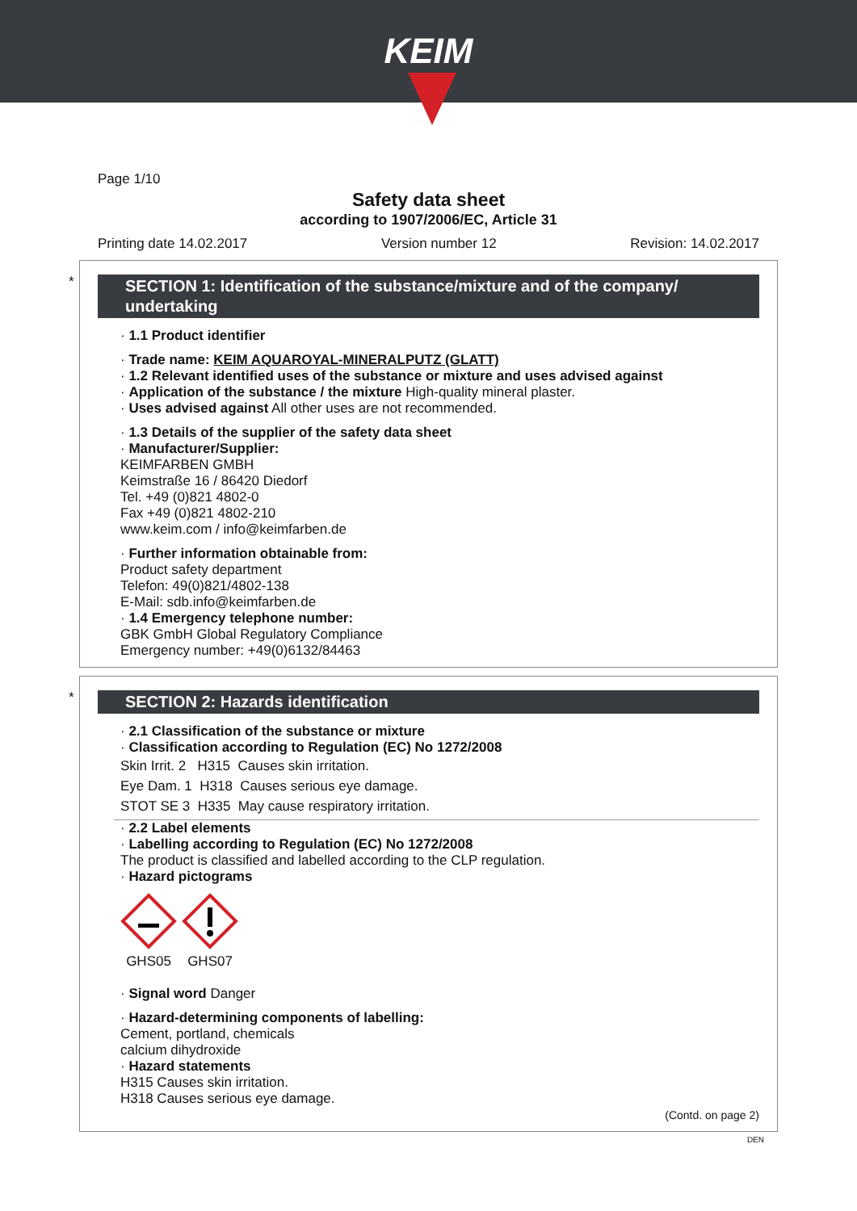KEIM
Page 1/10
Safety data sheet
according to 1907/2006/EC, Article 31
Printing date 14.02.2017 Version number 12 Revision: 14.02.2017
*
SECTION 1: Identification of the substance/mixture and of the company/ undertaking
· 1.1 Product identifier
· Trade name: KEIM AQUAROYAL-MINERALPUTZ (GLATT)
· 1.2 Relevant identified uses of the substance or mixture and uses advised against
· Application of the substance / the mixture High-quality mineral plaster.
· Uses advised against All other uses are not recommended.
· 1.3 Details of the supplier of the safety data sheet
· Manufacturer/Supplier:
KEIMFARBEN GMBH
Keimstraße 16 / 86420 Diedorf
Tel. +49 (0)821 4802-0
Fax +49 (0)821 4802-210
www.keim.com / info@keimfarben.de
· Further information obtainable from:
Product safety department
Telefon: 49(0)821/4802-138
E-Mail: sdb.info@keimfarben.de
· 1.4 Emergency telephone number:
GBK GmbH Global Regulatory Compliance
Emergency number: +49(0)6132/84463
*
SECTION 2: Hazards identification
· 2.1 Classification of the substance or mixture
· Classification according to Regulation (EC) No 1272/2008
Skin Irrit. 2 H315 Causes skin irritation.
Eye Dam. 1 H318 Causes serious eye damage.
STOT SE 3 H335 May cause respiratory irritation.
· 2.2 Label elements
· Labelling according to Regulation (EC) No 1272/2008
The product is classified and labelled according to the CLP regulation.
· Hazard pictograms
GHS05
GHS07
· Signal word Danger
· Hazard-determining components of labelling:
Cement, portland, chemicals
calcium dihydroxide
· Hazard statements
H315 Causes skin irritation.
H318 Causes serious eye damage.
(Contd. on page 2)
DEN